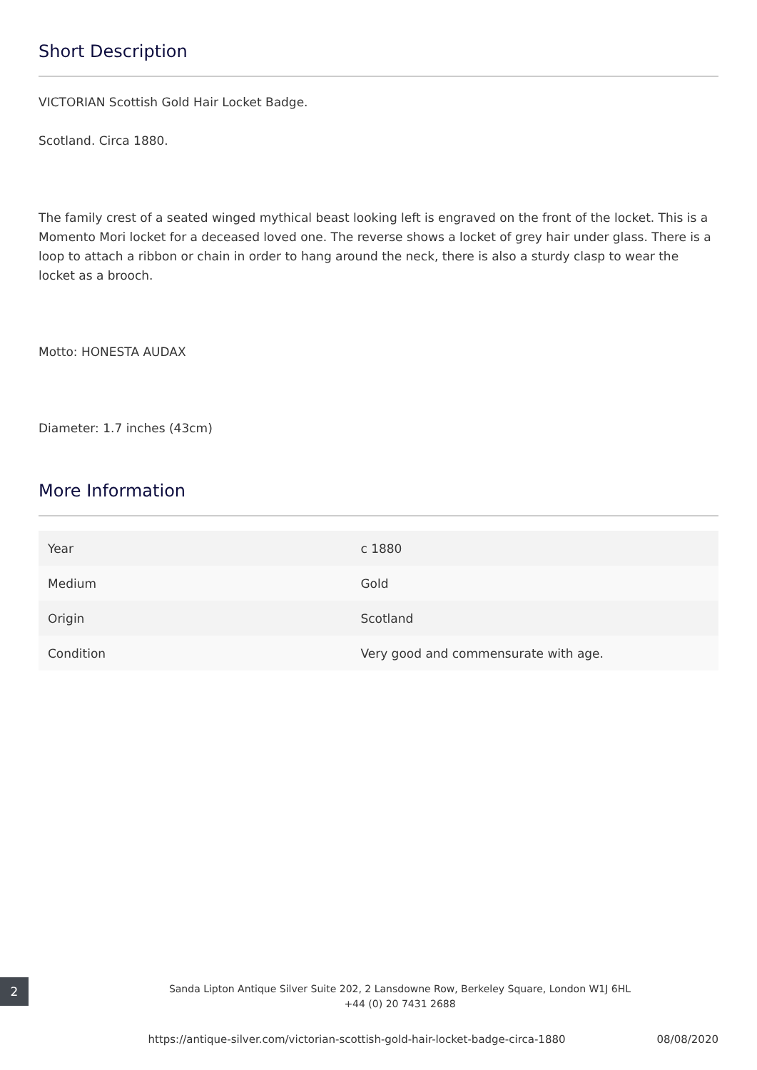Short Description
VICTORIAN Scottish Gold Hair Locket Badge.
Scotland. Circa 1880.
The family crest of a seated winged mythical beast looking left is engraved on the front of the locket. This is a Momento Mori locket for a deceased loved one. The reverse shows a locket of grey hair under glass. There is a loop to attach a ribbon or chain in order to hang around the neck, there is also a sturdy clasp to wear the locket as a brooch.
Motto: HONESTA AUDAX
Diameter: 1.7 inches (43cm)
More Information
| Year | c 1880 |
| Medium | Gold |
| Origin | Scotland |
| Condition | Very good and commensurate with age. |
2
Sanda Lipton Antique Silver Suite 202, 2 Lansdowne Row, Berkeley Square, London W1J 6HL
+44 (0) 20 7431 2688
https://antique-silver.com/victorian-scottish-gold-hair-locket-badge-circa-1880 08/08/2020